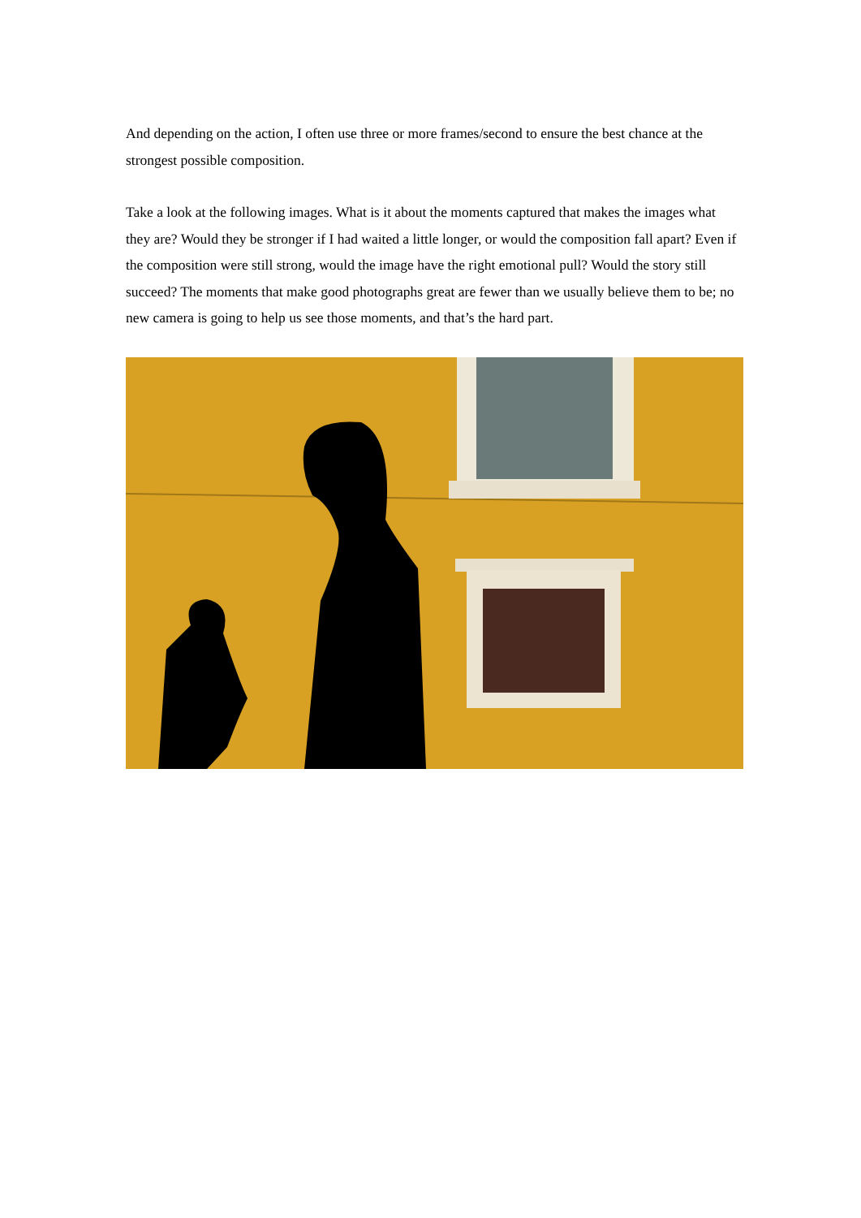And depending on the action, I often use three or more frames/second to ensure the best chance at the strongest possible composition.
Take a look at the following images. What is it about the moments captured that makes the images what they are? Would they be stronger if I had waited a little longer, or would the composition fall apart? Even if the composition were still strong, would the image have the right emotional pull? Would the story still succeed? The moments that make good photographs great are fewer than we usually believe them to be; no new camera is going to help us see those moments, and that’s the hard part.